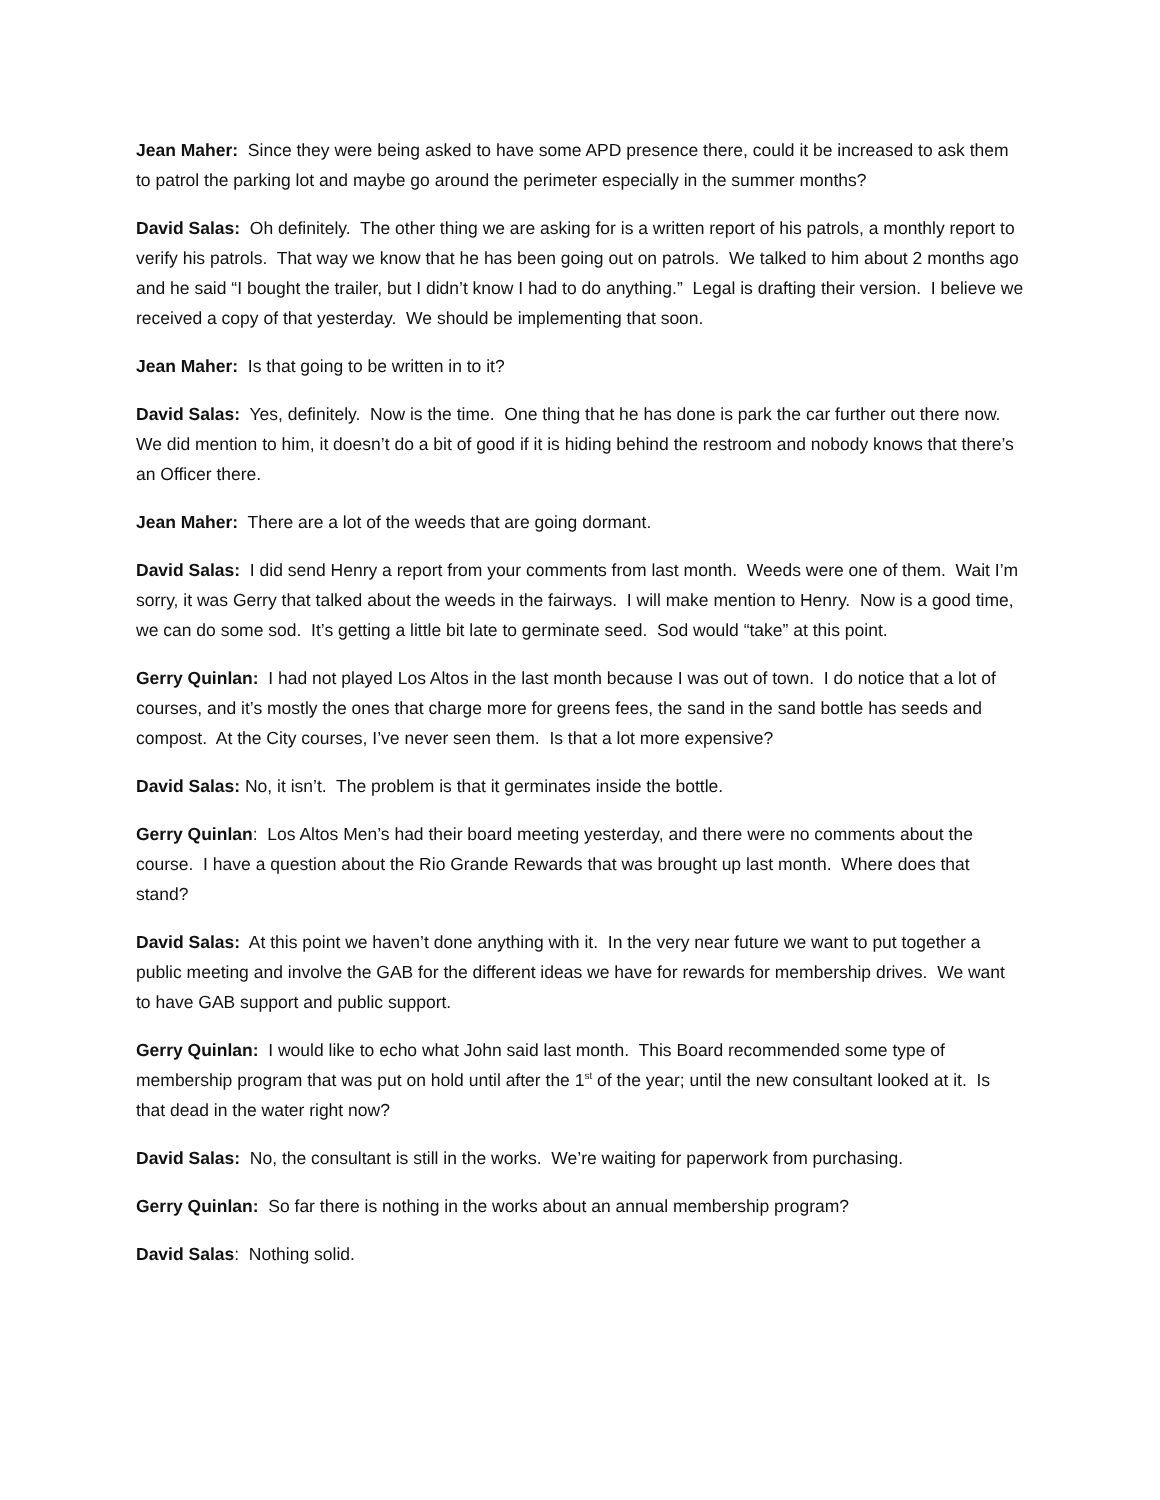Jean Maher: Since they were being asked to have some APD presence there, could it be increased to ask them to patrol the parking lot and maybe go around the perimeter especially in the summer months?
David Salas: Oh definitely. The other thing we are asking for is a written report of his patrols, a monthly report to verify his patrols. That way we know that he has been going out on patrols. We talked to him about 2 months ago and he said “I bought the trailer, but I didn’t know I had to do anything.” Legal is drafting their version. I believe we received a copy of that yesterday. We should be implementing that soon.
Jean Maher: Is that going to be written in to it?
David Salas: Yes, definitely. Now is the time. One thing that he has done is park the car further out there now. We did mention to him, it doesn’t do a bit of good if it is hiding behind the restroom and nobody knows that there’s an Officer there.
Jean Maher: There are a lot of the weeds that are going dormant.
David Salas: I did send Henry a report from your comments from last month. Weeds were one of them. Wait I’m sorry, it was Gerry that talked about the weeds in the fairways. I will make mention to Henry. Now is a good time, we can do some sod. It’s getting a little bit late to germinate seed. Sod would “take” at this point.
Gerry Quinlan: I had not played Los Altos in the last month because I was out of town. I do notice that a lot of courses, and it’s mostly the ones that charge more for greens fees, the sand in the sand bottle has seeds and compost. At the City courses, I’ve never seen them. Is that a lot more expensive?
David Salas: No, it isn’t. The problem is that it germinates inside the bottle.
Gerry Quinlan: Los Altos Men’s had their board meeting yesterday, and there were no comments about the course. I have a question about the Rio Grande Rewards that was brought up last month. Where does that stand?
David Salas: At this point we haven’t done anything with it. In the very near future we want to put together a public meeting and involve the GAB for the different ideas we have for rewards for membership drives. We want to have GAB support and public support.
Gerry Quinlan: I would like to echo what John said last month. This Board recommended some type of membership program that was put on hold until after the 1<sup>st</sup> of the year; until the new consultant looked at it. Is that dead in the water right now?
David Salas: No, the consultant is still in the works. We’re waiting for paperwork from purchasing.
Gerry Quinlan: So far there is nothing in the works about an annual membership program?
David Salas: Nothing solid.